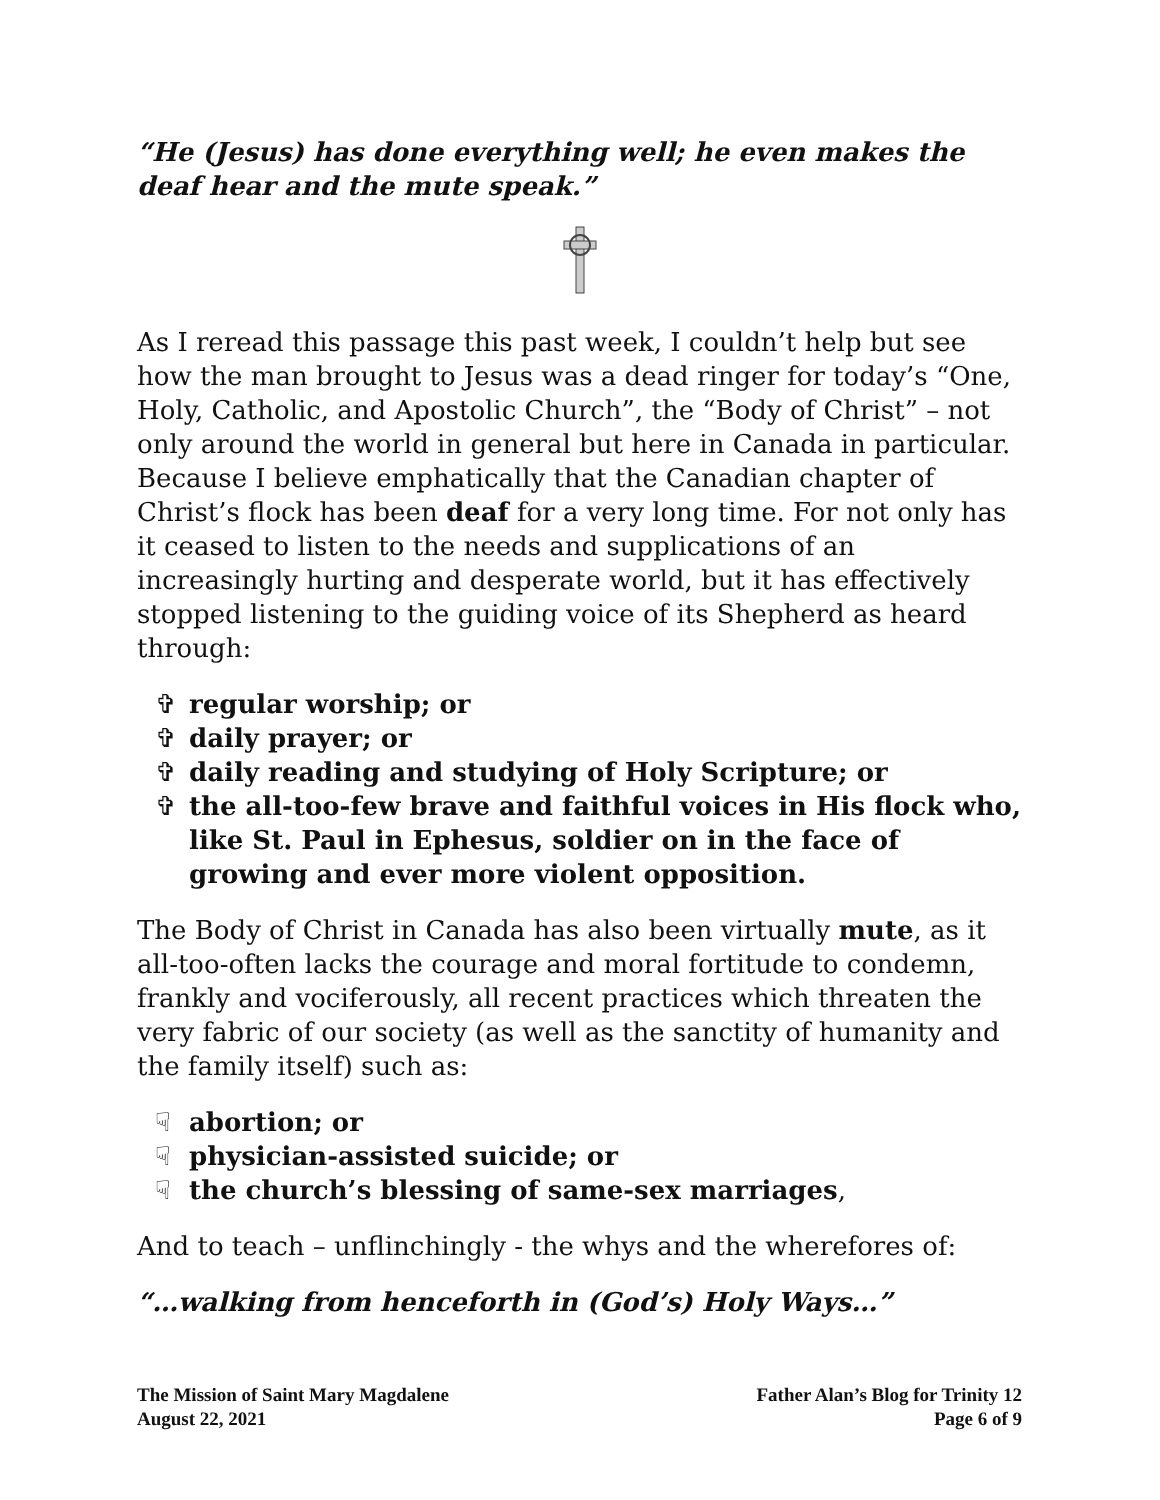“He (Jesus) has done everything well; he even makes the deaf hear and the mute speak.”
As I reread this passage this past week, I couldn’t help but see how the man brought to Jesus was a dead ringer for today’s “One, Holy, Catholic, and Apostolic Church”, the “Body of Christ” – not only around the world in general but here in Canada in particular. Because I believe emphatically that the Canadian chapter of Christ’s flock has been deaf for a very long time. For not only has it ceased to listen to the needs and supplications of an increasingly hurting and desperate world, but it has effectively stopped listening to the guiding voice of its Shepherd as heard through:
✞ regular worship; or
✞ daily prayer; or
✞ daily reading and studying of Holy Scripture; or
✞ the all-too-few brave and faithful voices in His flock who, like St. Paul in Ephesus, soldier on in the face of growing and ever more violent opposition.
The Body of Christ in Canada has also been virtually mute, as it all-too-often lacks the courage and moral fortitude to condemn, frankly and vociferously, all recent practices which threaten the very fabric of our society (as well as the sanctity of humanity and the family itself) such as:
☟ abortion; or
☟ physician-assisted suicide; or
☟ the church’s blessing of same-sex marriages,
And to teach – unflinchingly - the whys and the wherefores of:
“…walking from henceforth in (God’s) Holy Ways…”
The Mission of Saint Mary Magdalene
August 22, 2021
Father Alan’s Blog for Trinity 12
Page 6 of 9